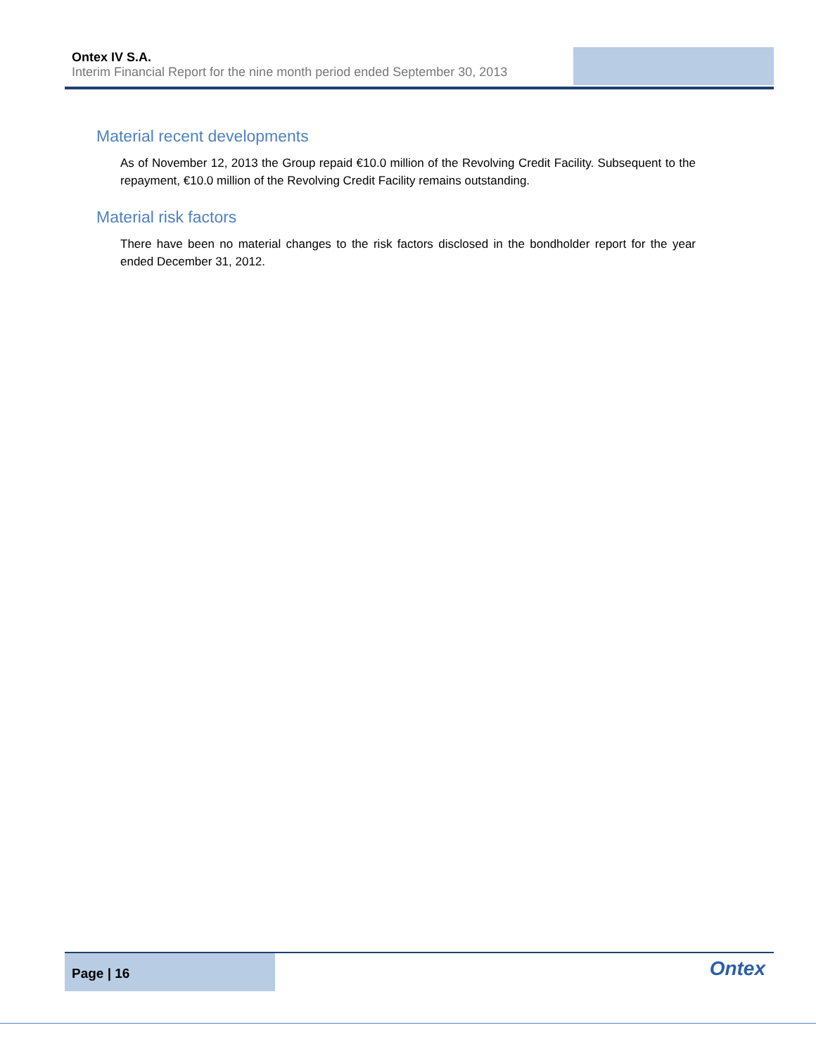Ontex IV S.A.
Interim Financial Report for the nine month period ended September 30, 2013
Material recent developments
As of November 12, 2013 the Group repaid €10.0 million of the Revolving Credit Facility. Subsequent to the repayment, €10.0 million of the Revolving Credit Facility remains outstanding.
Material risk factors
There have been no material changes to the risk factors disclosed in the bondholder report for the year ended December 31, 2012.
Page | 16
Ontex